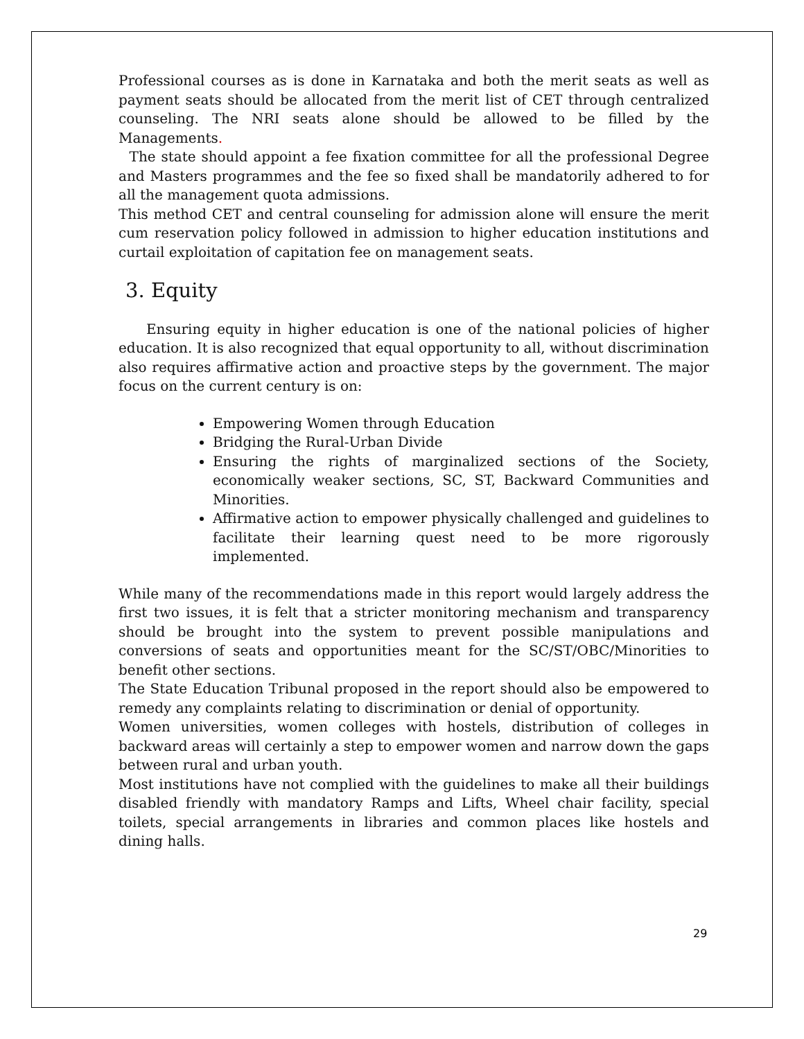Professional courses as is done in Karnataka and both the merit seats as well as payment seats should be allocated from the merit list of CET through centralized counseling. The NRI seats alone should be allowed to be filled by the Managements.
The state should appoint a fee fixation committee for all the professional Degree and Masters programmes and the fee so fixed shall be mandatorily adhered to for all the management quota admissions.
This method CET and central counseling for admission alone will ensure the merit cum reservation policy followed in admission to higher education institutions and curtail exploitation of capitation fee on management seats.
3. Equity
Ensuring equity in higher education is one of the national policies of higher education. It is also recognized that equal opportunity to all, without discrimination also requires affirmative action and proactive steps by the government. The major focus on the current century is on:
Empowering Women through Education
Bridging the Rural-Urban Divide
Ensuring the rights of marginalized sections of the Society, economically weaker sections, SC, ST, Backward Communities and Minorities.
Affirmative action to empower physically challenged and guidelines to facilitate their learning quest need to be more rigorously implemented.
While many of the recommendations made in this report would largely address the first two issues, it is felt that a stricter monitoring mechanism and transparency should be brought into the system to prevent possible manipulations and conversions of seats and opportunities meant for the SC/ST/OBC/Minorities to benefit other sections.
The State Education Tribunal proposed in the report should also be empowered to remedy any complaints relating to discrimination or denial of opportunity.
Women universities, women colleges with hostels, distribution of colleges in backward areas will certainly a step to empower women and narrow down the gaps between rural and urban youth.
Most institutions have not complied with the guidelines to make all their buildings disabled friendly with mandatory Ramps and Lifts, Wheel chair facility, special toilets, special arrangements in libraries and common places like hostels and dining halls.
29